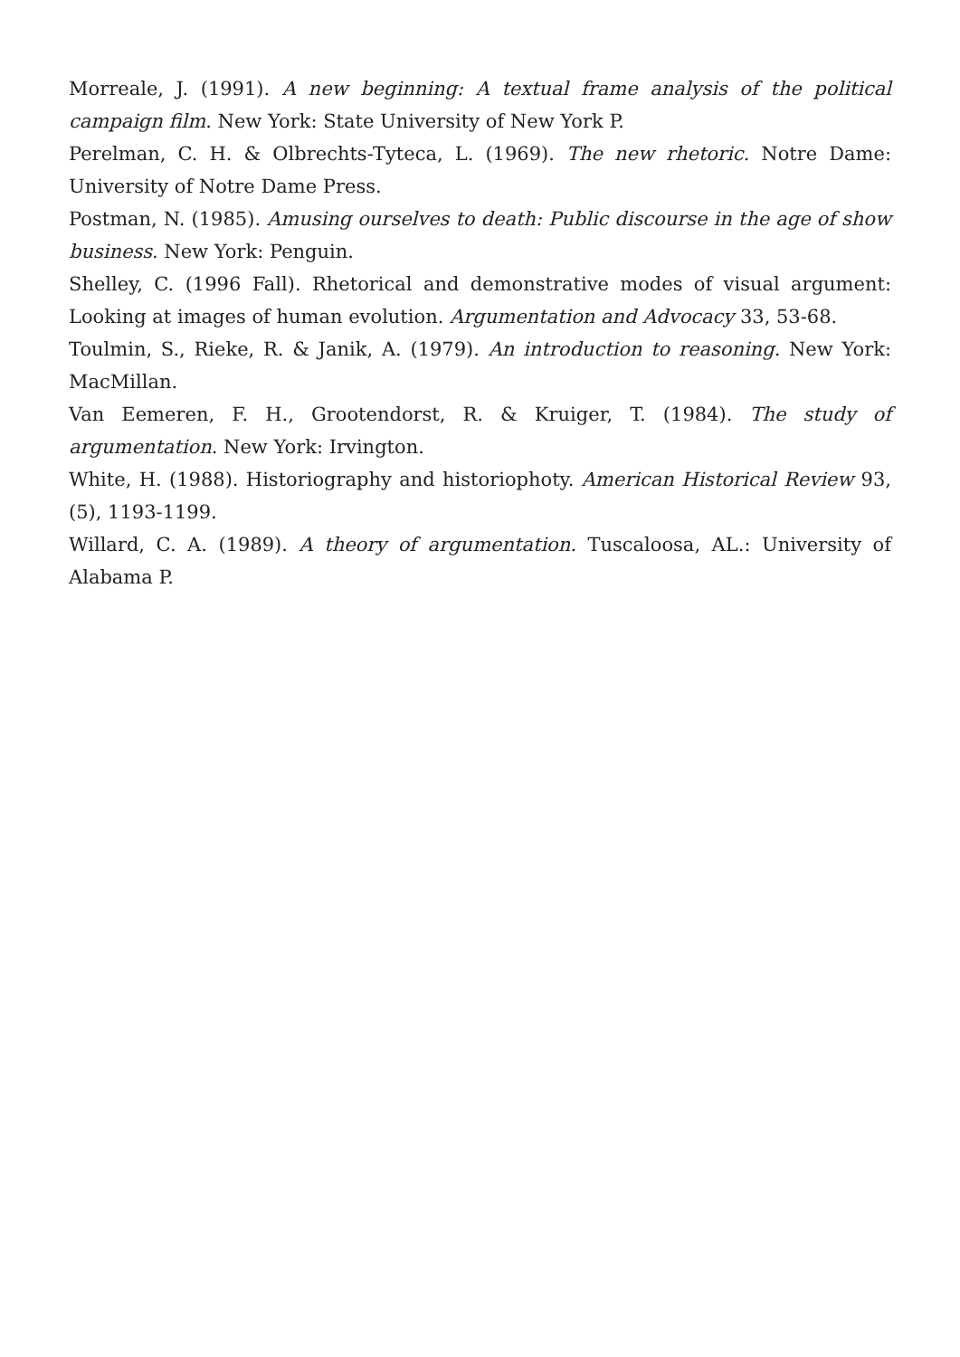Morreale, J. (1991). A new beginning: A textual frame analysis of the political campaign film. New York: State University of New York P.
Perelman, C. H. & Olbrechts-Tyteca, L. (1969). The new rhetoric. Notre Dame: University of Notre Dame Press.
Postman, N. (1985). Amusing ourselves to death: Public discourse in the age of show business. New York: Penguin.
Shelley, C. (1996 Fall). Rhetorical and demonstrative modes of visual argument: Looking at images of human evolution. Argumentation and Advocacy 33, 53-68.
Toulmin, S., Rieke, R. & Janik, A. (1979). An introduction to reasoning. New York: MacMillan.
Van Eemeren, F. H., Grootendorst, R. & Kruiger, T. (1984). The study of argumentation. New York: Irvington.
White, H. (1988). Historiography and historiophoty. American Historical Review 93, (5), 1193-1199.
Willard, C. A. (1989). A theory of argumentation. Tuscaloosa, AL.: University of Alabama P.